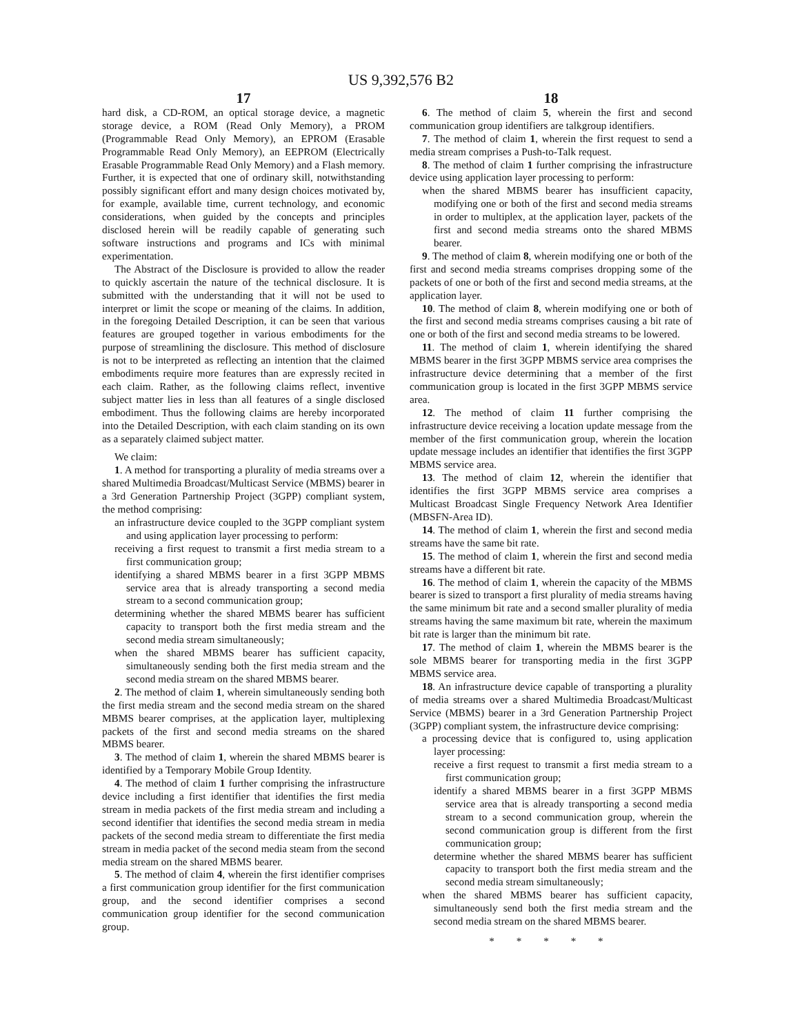US 9,392,576 B2
17
hard disk, a CD-ROM, an optical storage device, a magnetic storage device, a ROM (Read Only Memory), a PROM (Programmable Read Only Memory), an EPROM (Erasable Programmable Read Only Memory), an EEPROM (Electrically Erasable Programmable Read Only Memory) and a Flash memory. Further, it is expected that one of ordinary skill, notwithstanding possibly significant effort and many design choices motivated by, for example, available time, current technology, and economic considerations, when guided by the concepts and principles disclosed herein will be readily capable of generating such software instructions and programs and ICs with minimal experimentation.
The Abstract of the Disclosure is provided to allow the reader to quickly ascertain the nature of the technical disclosure. It is submitted with the understanding that it will not be used to interpret or limit the scope or meaning of the claims. In addition, in the foregoing Detailed Description, it can be seen that various features are grouped together in various embodiments for the purpose of streamlining the disclosure. This method of disclosure is not to be interpreted as reflecting an intention that the claimed embodiments require more features than are expressly recited in each claim. Rather, as the following claims reflect, inventive subject matter lies in less than all features of a single disclosed embodiment. Thus the following claims are hereby incorporated into the Detailed Description, with each claim standing on its own as a separately claimed subject matter.
We claim:
1. A method for transporting a plurality of media streams over a shared Multimedia Broadcast/Multicast Service (MBMS) bearer in a 3rd Generation Partnership Project (3GPP) compliant system, the method comprising:
an infrastructure device coupled to the 3GPP compliant system and using application layer processing to perform:
receiving a first request to transmit a first media stream to a first communication group;
identifying a shared MBMS bearer in a first 3GPP MBMS service area that is already transporting a second media stream to a second communication group;
determining whether the shared MBMS bearer has sufficient capacity to transport both the first media stream and the second media stream simultaneously;
when the shared MBMS bearer has sufficient capacity, simultaneously sending both the first media stream and the second media stream on the shared MBMS bearer.
2. The method of claim 1, wherein simultaneously sending both the first media stream and the second media stream on the shared MBMS bearer comprises, at the application layer, multiplexing packets of the first and second media streams on the shared MBMS bearer.
3. The method of claim 1, wherein the shared MBMS bearer is identified by a Temporary Mobile Group Identity.
4. The method of claim 1 further comprising the infrastructure device including a first identifier that identifies the first media stream in media packets of the first media stream and including a second identifier that identifies the second media stream in media packets of the second media stream to differentiate the first media stream in media packet of the second media steam from the second media stream on the shared MBMS bearer.
5. The method of claim 4, wherein the first identifier comprises a first communication group identifier for the first communication group, and the second identifier comprises a second communication group identifier for the second communication group.
18
6. The method of claim 5, wherein the first and second communication group identifiers are talkgroup identifiers.
7. The method of claim 1, wherein the first request to send a media stream comprises a Push-to-Talk request.
8. The method of claim 1 further comprising the infrastructure device using application layer processing to perform:
when the shared MBMS bearer has insufficient capacity, modifying one or both of the first and second media streams in order to multiplex, at the application layer, packets of the first and second media streams onto the shared MBMS bearer.
9. The method of claim 8, wherein modifying one or both of the first and second media streams comprises dropping some of the packets of one or both of the first and second media streams, at the application layer.
10. The method of claim 8, wherein modifying one or both of the first and second media streams comprises causing a bit rate of one or both of the first and second media streams to be lowered.
11. The method of claim 1, wherein identifying the shared MBMS bearer in the first 3GPP MBMS service area comprises the infrastructure device determining that a member of the first communication group is located in the first 3GPP MBMS service area.
12. The method of claim 11 further comprising the infrastructure device receiving a location update message from the member of the first communication group, wherein the location update message includes an identifier that identifies the first 3GPP MBMS service area.
13. The method of claim 12, wherein the identifier that identifies the first 3GPP MBMS service area comprises a Multicast Broadcast Single Frequency Network Area Identifier (MBSFN-Area ID).
14. The method of claim 1, wherein the first and second media streams have the same bit rate.
15. The method of claim 1, wherein the first and second media streams have a different bit rate.
16. The method of claim 1, wherein the capacity of the MBMS bearer is sized to transport a first plurality of media streams having the same minimum bit rate and a second smaller plurality of media streams having the same maximum bit rate, wherein the maximum bit rate is larger than the minimum bit rate.
17. The method of claim 1, wherein the MBMS bearer is the sole MBMS bearer for transporting media in the first 3GPP MBMS service area.
18. An infrastructure device capable of transporting a plurality of media streams over a shared Multimedia Broadcast/Multicast Service (MBMS) bearer in a 3rd Generation Partnership Project (3GPP) compliant system, the infrastructure device comprising:
a processing device that is configured to, using application layer processing:
receive a first request to transmit a first media stream to a first communication group;
identify a shared MBMS bearer in a first 3GPP MBMS service area that is already transporting a second media stream to a second communication group, wherein the second communication group is different from the first communication group;
determine whether the shared MBMS bearer has sufficient capacity to transport both the first media stream and the second media stream simultaneously;
when the shared MBMS bearer has sufficient capacity, simultaneously send both the first media stream and the second media stream on the shared MBMS bearer.
* * * * *